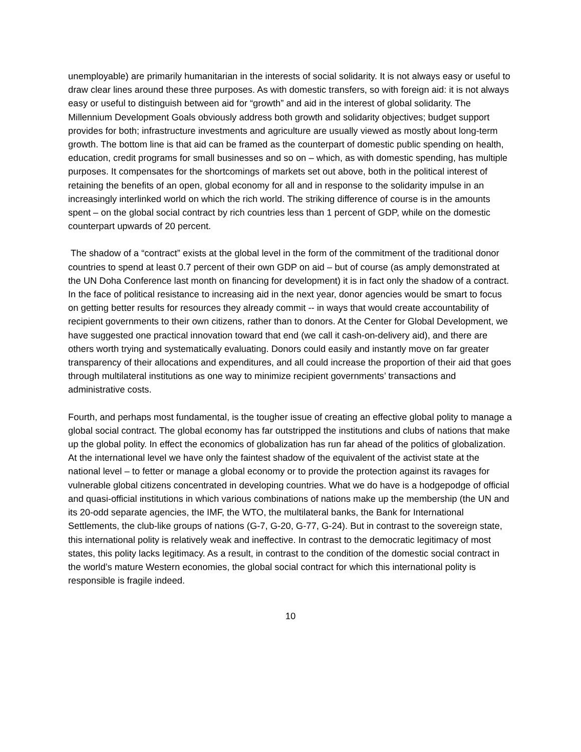unemployable) are primarily humanitarian in the interests of social solidarity. It is not always easy or useful to draw clear lines around these three purposes. As with domestic transfers, so with foreign aid: it is not always easy or useful to distinguish between aid for “growth” and aid in the interest of global solidarity. The Millennium Development Goals obviously address both growth and solidarity objectives; budget support provides for both; infrastructure investments and agriculture are usually viewed as mostly about long-term growth. The bottom line is that aid can be framed as the counterpart of domestic public spending on health, education, credit programs for small businesses and so on – which, as with domestic spending, has multiple purposes. It compensates for the shortcomings of markets set out above, both in the political interest of retaining the benefits of an open, global economy for all and in response to the solidarity impulse in an increasingly interlinked world on which the rich world. The striking difference of course is in the amounts spent – on the global social contract by rich countries less than 1 percent of GDP, while on the domestic counterpart upwards of 20 percent.
The shadow of a “contract” exists at the global level in the form of the commitment of the traditional donor countries to spend at least 0.7 percent of their own GDP on aid – but of course (as amply demonstrated at the UN Doha Conference last month on financing for development) it is in fact only the shadow of a contract. In the face of political resistance to increasing aid in the next year, donor agencies would be smart to focus on getting better results for resources they already commit -- in ways that would create accountability of recipient governments to their own citizens, rather than to donors. At the Center for Global Development, we have suggested one practical innovation toward that end (we call it cash-on-delivery aid), and there are others worth trying and systematically evaluating. Donors could easily and instantly move on far greater transparency of their allocations and expenditures, and all could increase the proportion of their aid that goes through multilateral institutions as one way to minimize recipient governments’ transactions and administrative costs.
Fourth, and perhaps most fundamental, is the tougher issue of creating an effective global polity to manage a global social contract. The global economy has far outstripped the institutions and clubs of nations that make up the global polity. In effect the economics of globalization has run far ahead of the politics of globalization. At the international level we have only the faintest shadow of the equivalent of the activist state at the national level – to fetter or manage a global economy or to provide the protection against its ravages for vulnerable global citizens concentrated in developing countries. What we do have is a hodgepodge of official and quasi-official institutions in which various combinations of nations make up the membership (the UN and its 20-odd separate agencies, the IMF, the WTO, the multilateral banks, the Bank for International Settlements, the club-like groups of nations (G-7, G-20, G-77, G-24). But in contrast to the sovereign state, this international polity is relatively weak and ineffective. In contrast to the democratic legitimacy of most states, this polity lacks legitimacy. As a result, in contrast to the condition of the domestic social contract in the world’s mature Western economies, the global social contract for which this international polity is responsible is fragile indeed.
10